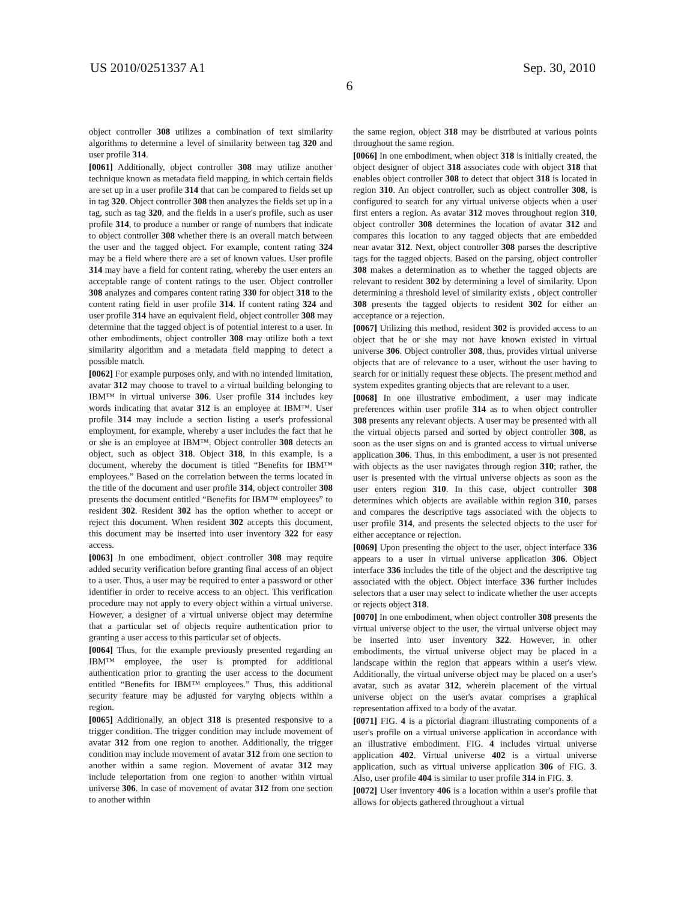US 2010/0251337 A1 Sep. 30, 2010
6
object controller 308 utilizes a combination of text similarity algorithms to determine a level of similarity between tag 320 and user profile 314.
[0061] Additionally, object controller 308 may utilize another technique known as metadata field mapping, in which certain fields are set up in a user profile 314 that can be compared to fields set up in tag 320. Object controller 308 then analyzes the fields set up in a tag, such as tag 320, and the fields in a user's profile, such as user profile 314, to produce a number or range of numbers that indicate to object controller 308 whether there is an overall match between the user and the tagged object. For example, content rating 324 may be a field where there are a set of known values. User profile 314 may have a field for content rating, whereby the user enters an acceptable range of content ratings to the user. Object controller 308 analyzes and compares content rating 330 for object 318 to the content rating field in user profile 314. If content rating 324 and user profile 314 have an equivalent field, object controller 308 may determine that the tagged object is of potential interest to a user. In other embodiments, object controller 308 may utilize both a text similarity algorithm and a metadata field mapping to detect a possible match.
[0062] For example purposes only, and with no intended limitation, avatar 312 may choose to travel to a virtual building belonging to IBM™ in virtual universe 306. User profile 314 includes key words indicating that avatar 312 is an employee at IBM™. User profile 314 may include a section listing a user's professional employment, for example, whereby a user includes the fact that he or she is an employee at IBM™. Object controller 308 detects an object, such as object 318. Object 318, in this example, is a document, whereby the document is titled “Benefits for IBM™ employees.” Based on the correlation between the terms located in the title of the document and user profile 314, object controller 308 presents the document entitled “Benefits for IBM™ employees” to resident 302. Resident 302 has the option whether to accept or reject this document. When resident 302 accepts this document, this document may be inserted into user inventory 322 for easy access.
[0063] In one embodiment, object controller 308 may require added security verification before granting final access of an object to a user. Thus, a user may be required to enter a password or other identifier in order to receive access to an object. This verification procedure may not apply to every object within a virtual universe. However, a designer of a virtual universe object may determine that a particular set of objects require authentication prior to granting a user access to this particular set of objects.
[0064] Thus, for the example previously presented regarding an IBM™ employee, the user is prompted for additional authentication prior to granting the user access to the document entitled “Benefits for IBM™ employees.” Thus, this additional security feature may be adjusted for varying objects within a region.
[0065] Additionally, an object 318 is presented responsive to a trigger condition. The trigger condition may include movement of avatar 312 from one region to another. Additionally, the trigger condition may include movement of avatar 312 from one section to another within a same region. Movement of avatar 312 may include teleportation from one region to another within virtual universe 306. In case of movement of avatar 312 from one section to another within
the same region, object 318 may be distributed at various points throughout the same region.
[0066] In one embodiment, when object 318 is initially created, the object designer of object 318 associates code with object 318 that enables object controller 308 to detect that object 318 is located in region 310. An object controller, such as object controller 308, is configured to search for any virtual universe objects when a user first enters a region. As avatar 312 moves throughout region 310, object controller 308 determines the location of avatar 312 and compares this location to any tagged objects that are embedded near avatar 312. Next, object controller 308 parses the descriptive tags for the tagged objects. Based on the parsing, object controller 308 makes a determination as to whether the tagged objects are relevant to resident 302 by determining a level of similarity. Upon determining a threshold level of similarity exists , object controller 308 presents the tagged objects to resident 302 for either an acceptance or a rejection.
[0067] Utilizing this method, resident 302 is provided access to an object that he or she may not have known existed in virtual universe 306. Object controller 308, thus, provides virtual universe objects that are of relevance to a user, without the user having to search for or initially request these objects. The present method and system expedites granting objects that are relevant to a user.
[0068] In one illustrative embodiment, a user may indicate preferences within user profile 314 as to when object controller 308 presents any relevant objects. A user may be presented with all the virtual objects parsed and sorted by object controller 308, as soon as the user signs on and is granted access to virtual universe application 306. Thus, in this embodiment, a user is not presented with objects as the user navigates through region 310; rather, the user is presented with the virtual universe objects as soon as the user enters region 310. In this case, object controller 308 determines which objects are available within region 310, parses and compares the descriptive tags associated with the objects to user profile 314, and presents the selected objects to the user for either acceptance or rejection.
[0069] Upon presenting the object to the user, object interface 336 appears to a user in virtual universe application 306. Object interface 336 includes the title of the object and the descriptive tag associated with the object. Object interface 336 further includes selectors that a user may select to indicate whether the user accepts or rejects object 318.
[0070] In one embodiment, when object controller 308 presents the virtual universe object to the user, the virtual universe object may be inserted into user inventory 322. However, in other embodiments, the virtual universe object may be placed in a landscape within the region that appears within a user's view. Additionally, the virtual universe object may be placed on a user's avatar, such as avatar 312, wherein placement of the virtual universe object on the user's avatar comprises a graphical representation affixed to a body of the avatar.
[0071] FIG. 4 is a pictorial diagram illustrating components of a user's profile on a virtual universe application in accordance with an illustrative embodiment. FIG. 4 includes virtual universe application 402. Virtual universe 402 is a virtual universe application, such as virtual universe application 306 of FIG. 3. Also, user profile 404 is similar to user profile 314 in FIG. 3.
[0072] User inventory 406 is a location within a user's profile that allows for objects gathered throughout a virtual